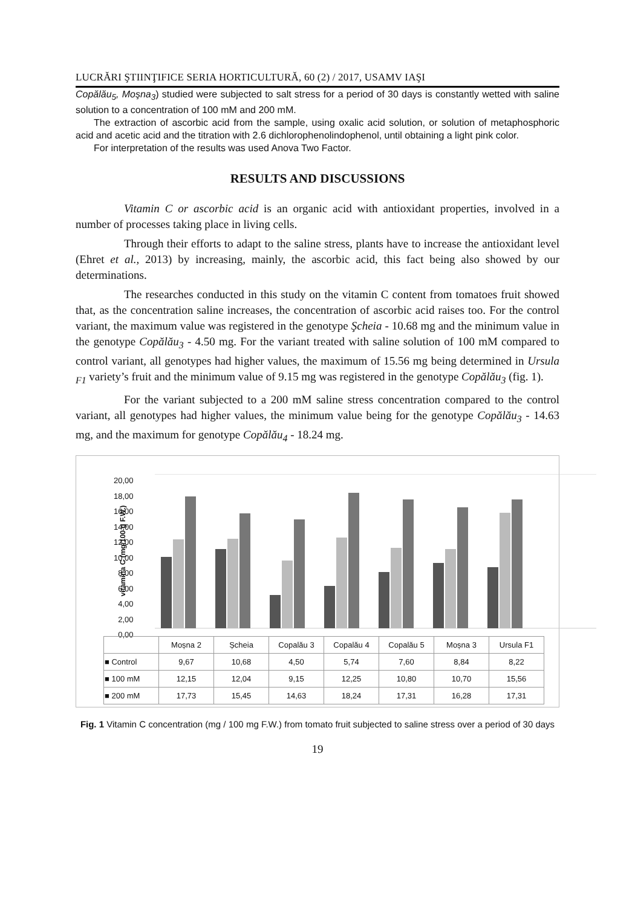LUCRĂRI ŞTIINŢIFICE SERIA HORTICULTURĂ, 60 (2) / 2017, USAMV IAŞI
Copălău<sub>5</sub>, Moşna<sub>3</sub>) studied were subjected to salt stress for a period of 30 days is constantly wetted with saline solution to a concentration of 100 mM and 200 mM.
The extraction of ascorbic acid from the sample, using oxalic acid solution, or solution of metaphosphoric acid and acetic acid and the titration with 2.6 dichlorophenolindophenol, until obtaining a light pink color.
For interpretation of the results was used Anova Two Factor.
RESULTS AND DISCUSSIONS
Vitamin C or ascorbic acid is an organic acid with antioxidant properties, involved in a number of processes taking place in living cells.
Through their efforts to adapt to the saline stress, plants have to increase the antioxidant level (Ehret et al., 2013) by increasing, mainly, the ascorbic acid, this fact being also showed by our determinations.
The researches conducted in this study on the vitamin C content from tomatoes fruit showed that, as the concentration saline increases, the concentration of ascorbic acid raises too. For the control variant, the maximum value was registered in the genotype Şcheia - 10.68 mg and the minimum value in the genotype Copălău<sub>3</sub> - 4.50 mg. For the variant treated with saline solution of 100 mM compared to control variant, all genotypes had higher values, the maximum of 15.56 mg being determined in Ursula <sub>F1</sub> variety’s fruit and the minimum value of 9.15 mg was registered in the genotype Copălău<sub>3</sub> (fig. 1).
For the variant subjected to a 200 mM saline stress concentration compared to the control variant, all genotypes had higher values, the minimum value being for the genotype Copălău<sub>3</sub> - 14.63 mg, and the maximum for genotype Copălău<sub>4</sub> - 18.24 mg.
vitamina C (mg/100 g F.W.)
20,00
18,00
16,00
14,00
12,00
10,00
8,00
6,00
4,00
2,00
0,00
| | Moșna 2 | Șcheia | Copalău 3 | Copalău 4 | Copalău 5 | Moșna 3 | Ursula F1 |
| --- | --- | --- | --- | --- | --- | --- | --- |
| ■ Control | 9,67 | 10,68 | 4,50 | 5,74 | 7,60 | 8,84 | 8,22 |
| ■ 100 mM | 12,15 | 12,04 | 9,15 | 12,25 | 10,80 | 10,70 | 15,56 |
| ■ 200 mM | 17,73 | 15,45 | 14,63 | 18,24 | 17,31 | 16,28 | 17,31 |
Fig. 1 Vitamin C concentration (mg / 100 mg F.W.) from tomato fruit subjected to saline stress over a period of 30 days
19